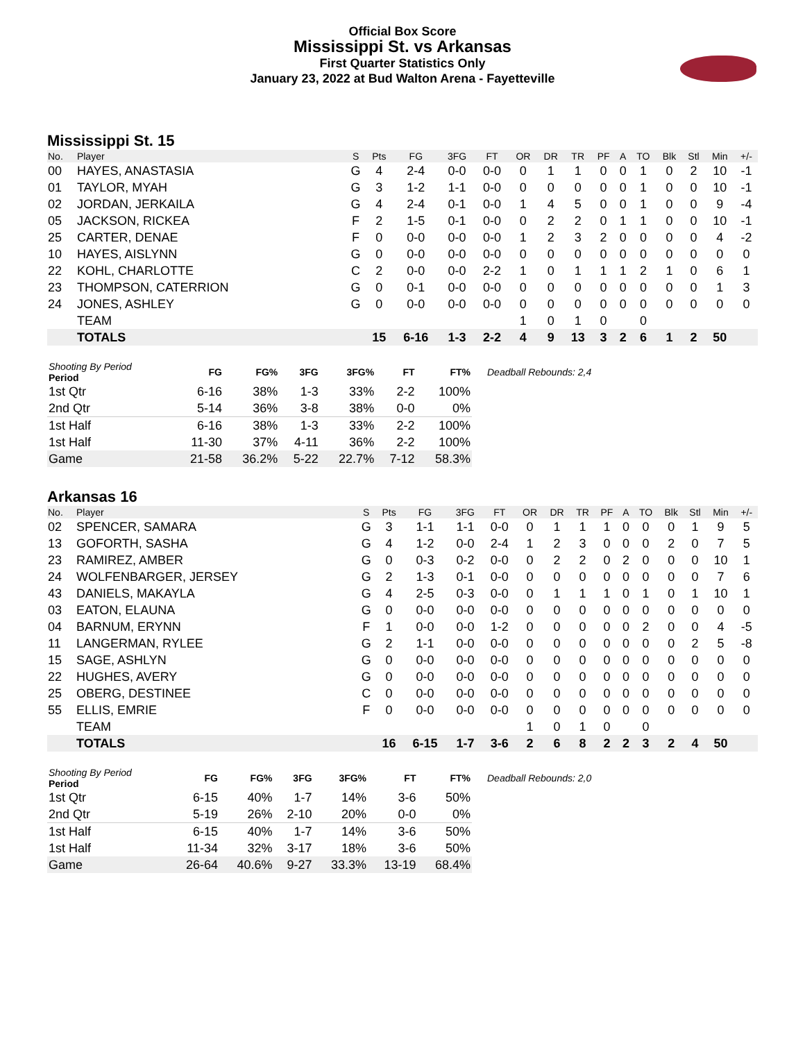Official Box Score
Mississippi St. vs Arkansas
First Quarter Statistics Only
January 23, 2022 at Bud Walton Arena - Fayetteville
Mississippi St. 15
| No. | Player | S | Pts | FG | 3FG | FT | OR | DR | TR | PF | A | TO | Blk | Stl | Min | +/- |
| --- | --- | --- | --- | --- | --- | --- | --- | --- | --- | --- | --- | --- | --- | --- | --- | --- |
| 00 | HAYES, ANASTASIA | G | 4 | 2-4 | 0-0 | 0-0 | 0 | 1 | 1 | 0 | 0 | 1 | 0 | 2 | 10 | -1 |
| 01 | TAYLOR, MYAH | G | 3 | 1-2 | 1-1 | 0-0 | 0 | 0 | 0 | 0 | 0 | 1 | 0 | 0 | 10 | -1 |
| 02 | JORDAN, JERKAILA | G | 4 | 2-4 | 0-1 | 0-0 | 1 | 4 | 5 | 0 | 0 | 1 | 0 | 0 | 9 | -4 |
| 05 | JACKSON, RICKEA | F | 2 | 1-5 | 0-1 | 0-0 | 0 | 2 | 2 | 0 | 1 | 1 | 0 | 0 | 10 | -1 |
| 25 | CARTER, DENAE | F | 0 | 0-0 | 0-0 | 0-0 | 1 | 2 | 3 | 2 | 0 | 0 | 0 | 0 | 4 | -2 |
| 10 | HAYES, AISLYNN | G | 0 | 0-0 | 0-0 | 0-0 | 0 | 0 | 0 | 0 | 0 | 0 | 0 | 0 | 0 | 0 |
| 22 | KOHL, CHARLOTTE | C | 2 | 0-0 | 0-0 | 2-2 | 1 | 0 | 1 | 1 | 1 | 2 | 1 | 0 | 6 | 1 |
| 23 | THOMPSON, CATERRION | G | 0 | 0-1 | 0-0 | 0-0 | 0 | 0 | 0 | 0 | 0 | 0 | 0 | 0 | 1 | 3 |
| 24 | JONES, ASHLEY | G | 0 | 0-0 | 0-0 | 0-0 | 0 | 0 | 0 | 0 | 0 | 0 | 0 | 0 | 0 | 0 |
| | TEAM | | | | | | 1 | 0 | 1 | 0 | | 0 | | | | |
| | TOTALS | | 15 | 6-16 | 1-3 | 2-2 | 4 | 9 | 13 | 3 | 2 | 6 | 1 | 2 | 50 | |
| Shooting By Period Period | FG | FG% | 3FG | 3FG% | FT | FT% |
| --- | --- | --- | --- | --- | --- | --- |
| 1st Qtr | 6-16 | 38% | 1-3 | 33% | 2-2 | 100% |
| 2nd Qtr | 5-14 | 36% | 3-8 | 38% | 0-0 | 0% |
| 1st Half | 6-16 | 38% | 1-3 | 33% | 2-2 | 100% |
| 1st Half | 11-30 | 37% | 4-11 | 36% | 2-2 | 100% |
| Game | 21-58 | 36.2% | 5-22 | 22.7% | 7-12 | 58.3% |
Deadball Rebounds: 2,4
Arkansas 16
| No. | Player | S | Pts | FG | 3FG | FT | OR | DR | TR | PF | A | TO | Blk | Stl | Min | +/- |
| --- | --- | --- | --- | --- | --- | --- | --- | --- | --- | --- | --- | --- | --- | --- | --- | --- |
| 02 | SPENCER, SAMARA | G | 3 | 1-1 | 1-1 | 0-0 | 0 | 1 | 1 | 1 | 0 | 0 | 0 | 1 | 9 | 5 |
| 13 | GOFORTH, SASHA | G | 4 | 1-2 | 0-0 | 2-4 | 1 | 2 | 3 | 0 | 0 | 0 | 2 | 0 | 7 | 5 |
| 23 | RAMIREZ, AMBER | G | 0 | 0-3 | 0-2 | 0-0 | 0 | 2 | 2 | 0 | 2 | 0 | 0 | 0 | 10 | 1 |
| 24 | WOLFENBARGER, JERSEY | G | 2 | 1-3 | 0-1 | 0-0 | 0 | 0 | 0 | 0 | 0 | 0 | 0 | 0 | 7 | 6 |
| 43 | DANIELS, MAKAYLA | G | 4 | 2-5 | 0-3 | 0-0 | 0 | 1 | 1 | 1 | 0 | 1 | 0 | 1 | 10 | 1 |
| 03 | EATON, ELAUNA | G | 0 | 0-0 | 0-0 | 0-0 | 0 | 0 | 0 | 0 | 0 | 0 | 0 | 0 | 0 | 0 |
| 04 | BARNUM, ERYNN | F | 1 | 0-0 | 0-0 | 1-2 | 0 | 0 | 0 | 0 | 0 | 2 | 0 | 0 | 4 | -5 |
| 11 | LANGERMAN, RYLEE | G | 2 | 1-1 | 0-0 | 0-0 | 0 | 0 | 0 | 0 | 0 | 0 | 0 | 2 | 5 | -8 |
| 15 | SAGE, ASHLYN | G | 0 | 0-0 | 0-0 | 0-0 | 0 | 0 | 0 | 0 | 0 | 0 | 0 | 0 | 0 | 0 |
| 22 | HUGHES, AVERY | G | 0 | 0-0 | 0-0 | 0-0 | 0 | 0 | 0 | 0 | 0 | 0 | 0 | 0 | 0 | 0 |
| 25 | OBERG, DESTINEE | C | 0 | 0-0 | 0-0 | 0-0 | 0 | 0 | 0 | 0 | 0 | 0 | 0 | 0 | 0 | 0 |
| 55 | ELLIS, EMRIE | F | 0 | 0-0 | 0-0 | 0-0 | 0 | 0 | 0 | 0 | 0 | 0 | 0 | 0 | 0 | 0 |
| | TEAM | | | | | | 1 | 0 | 1 | 0 | | 0 | | | | |
| | TOTALS | | 16 | 6-15 | 1-7 | 3-6 | 2 | 6 | 8 | 2 | 2 | 3 | 2 | 4 | 50 | |
| Shooting By Period Period | FG | FG% | 3FG | 3FG% | FT | FT% |
| --- | --- | --- | --- | --- | --- | --- |
| 1st Qtr | 6-15 | 40% | 1-7 | 14% | 3-6 | 50% |
| 2nd Qtr | 5-19 | 26% | 2-10 | 20% | 0-0 | 0% |
| 1st Half | 6-15 | 40% | 1-7 | 14% | 3-6 | 50% |
| 1st Half | 11-34 | 32% | 3-17 | 18% | 3-6 | 50% |
| Game | 26-64 | 40.6% | 9-27 | 33.3% | 13-19 | 68.4% |
Deadball Rebounds: 2,0